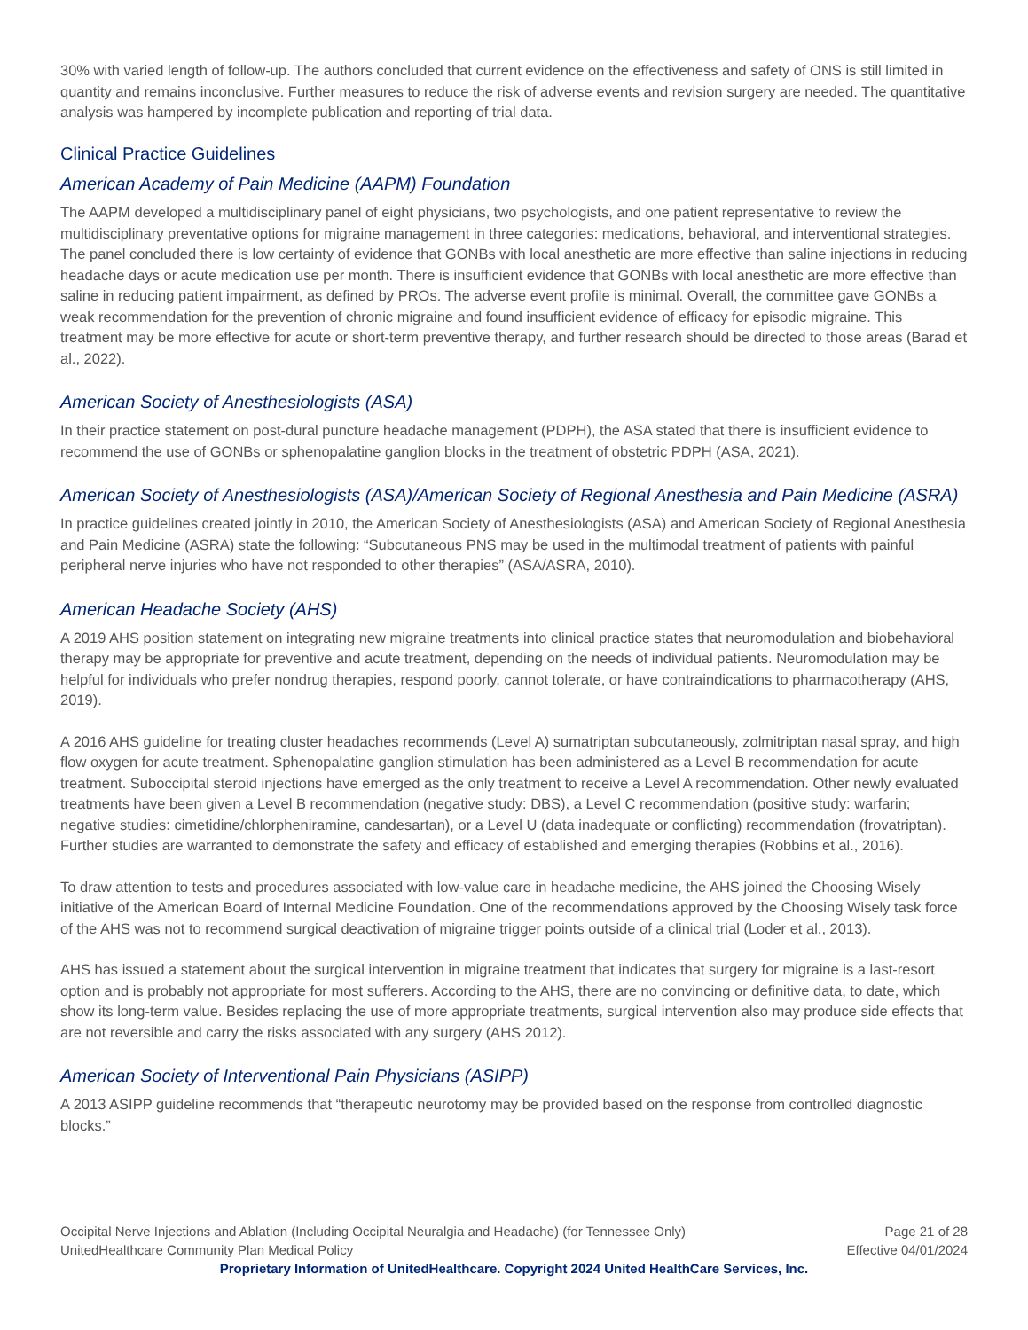30% with varied length of follow-up. The authors concluded that current evidence on the effectiveness and safety of ONS is still limited in quantity and remains inconclusive. Further measures to reduce the risk of adverse events and revision surgery are needed. The quantitative analysis was hampered by incomplete publication and reporting of trial data.
Clinical Practice Guidelines
American Academy of Pain Medicine (AAPM) Foundation
The AAPM developed a multidisciplinary panel of eight physicians, two psychologists, and one patient representative to review the multidisciplinary preventative options for migraine management in three categories: medications, behavioral, and interventional strategies. The panel concluded there is low certainty of evidence that GONBs with local anesthetic are more effective than saline injections in reducing headache days or acute medication use per month. There is insufficient evidence that GONBs with local anesthetic are more effective than saline in reducing patient impairment, as defined by PROs. The adverse event profile is minimal. Overall, the committee gave GONBs a weak recommendation for the prevention of chronic migraine and found insufficient evidence of efficacy for episodic migraine. This treatment may be more effective for acute or short-term preventive therapy, and further research should be directed to those areas (Barad et al., 2022).
American Society of Anesthesiologists (ASA)
In their practice statement on post-dural puncture headache management (PDPH), the ASA stated that there is insufficient evidence to recommend the use of GONBs or sphenopalatine ganglion blocks in the treatment of obstetric PDPH (ASA, 2021).
American Society of Anesthesiologists (ASA)/American Society of Regional Anesthesia and Pain Medicine (ASRA)
In practice guidelines created jointly in 2010, the American Society of Anesthesiologists (ASA) and American Society of Regional Anesthesia and Pain Medicine (ASRA) state the following: “Subcutaneous PNS may be used in the multimodal treatment of patients with painful peripheral nerve injuries who have not responded to other therapies” (ASA/ASRA, 2010).
American Headache Society (AHS)
A 2019 AHS position statement on integrating new migraine treatments into clinical practice states that neuromodulation and biobehavioral therapy may be appropriate for preventive and acute treatment, depending on the needs of individual patients. Neuromodulation may be helpful for individuals who prefer nondrug therapies, respond poorly, cannot tolerate, or have contraindications to pharmacotherapy (AHS, 2019).
A 2016 AHS guideline for treating cluster headaches recommends (Level A) sumatriptan subcutaneously, zolmitriptan nasal spray, and high flow oxygen for acute treatment. Sphenopalatine ganglion stimulation has been administered as a Level B recommendation for acute treatment. Suboccipital steroid injections have emerged as the only treatment to receive a Level A recommendation. Other newly evaluated treatments have been given a Level B recommendation (negative study: DBS), a Level C recommendation (positive study: warfarin; negative studies: cimetidine/chlorpheniramine, candesartan), or a Level U (data inadequate or conflicting) recommendation (frovatriptan). Further studies are warranted to demonstrate the safety and efficacy of established and emerging therapies (Robbins et al., 2016).
To draw attention to tests and procedures associated with low-value care in headache medicine, the AHS joined the Choosing Wisely initiative of the American Board of Internal Medicine Foundation. One of the recommendations approved by the Choosing Wisely task force of the AHS was not to recommend surgical deactivation of migraine trigger points outside of a clinical trial (Loder et al., 2013).
AHS has issued a statement about the surgical intervention in migraine treatment that indicates that surgery for migraine is a last-resort option and is probably not appropriate for most sufferers. According to the AHS, there are no convincing or definitive data, to date, which show its long-term value. Besides replacing the use of more appropriate treatments, surgical intervention also may produce side effects that are not reversible and carry the risks associated with any surgery (AHS 2012).
American Society of Interventional Pain Physicians (ASIPP)
A 2013 ASIPP guideline recommends that “therapeutic neurotomy may be provided based on the response from controlled diagnostic blocks.”
Occipital Nerve Injections and Ablation (Including Occipital Neuralgia and Headache) (for Tennessee Only) Page 21 of 28
UnitedHealthcare Community Plan Medical Policy Effective 04/01/2024
Proprietary Information of UnitedHealthcare. Copyright 2024 United HealthCare Services, Inc.